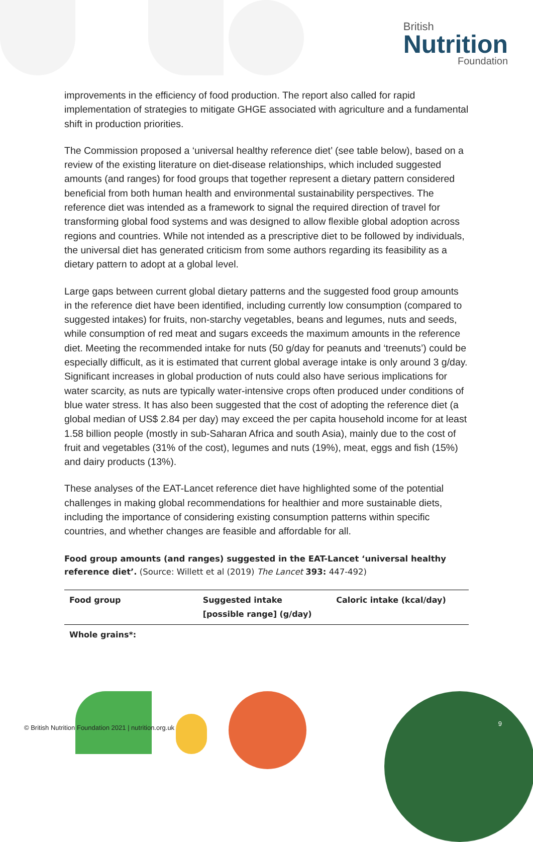British
Nutrition
Foundation
improvements in the efficiency of food production. The report also called for rapid implementation of strategies to mitigate GHGE associated with agriculture and a fundamental shift in production priorities.
The Commission proposed a ‘universal healthy reference diet’ (see table below), based on a review of the existing literature on diet-disease relationships, which included suggested amounts (and ranges) for food groups that together represent a dietary pattern considered beneficial from both human health and environmental sustainability perspectives. The reference diet was intended as a framework to signal the required direction of travel for transforming global food systems and was designed to allow flexible global adoption across regions and countries. While not intended as a prescriptive diet to be followed by individuals, the universal diet has generated criticism from some authors regarding its feasibility as a dietary pattern to adopt at a global level.
Large gaps between current global dietary patterns and the suggested food group amounts in the reference diet have been identified, including currently low consumption (compared to suggested intakes) for fruits, non-starchy vegetables, beans and legumes, nuts and seeds, while consumption of red meat and sugars exceeds the maximum amounts in the reference diet. Meeting the recommended intake for nuts (50 g/day for peanuts and ‘treenuts’) could be especially difficult, as it is estimated that current global average intake is only around 3 g/day. Significant increases in global production of nuts could also have serious implications for water scarcity, as nuts are typically water-intensive crops often produced under conditions of blue water stress. It has also been suggested that the cost of adopting the reference diet (a global median of US$ 2.84 per day) may exceed the per capita household income for at least 1.58 billion people (mostly in sub-Saharan Africa and south Asia), mainly due to the cost of fruit and vegetables (31% of the cost), legumes and nuts (19%), meat, eggs and fish (15%) and dairy products (13%).
These analyses of the EAT-Lancet reference diet have highlighted some of the potential challenges in making global recommendations for healthier and more sustainable diets, including the importance of considering existing consumption patterns within specific countries, and whether changes are feasible and affordable for all.
Food group amounts (and ranges) suggested in the EAT-Lancet ‘universal healthy reference diet’. (Source: Willett et al (2019) The Lancet 393: 447-492)
| Food group | Suggested intake [possible range] (g/day) | Caloric intake (kcal/day) |
| --- | --- | --- |
| Whole grains*: | | |
© British Nutrition Foundation 2021 | nutrition.org.uk
9